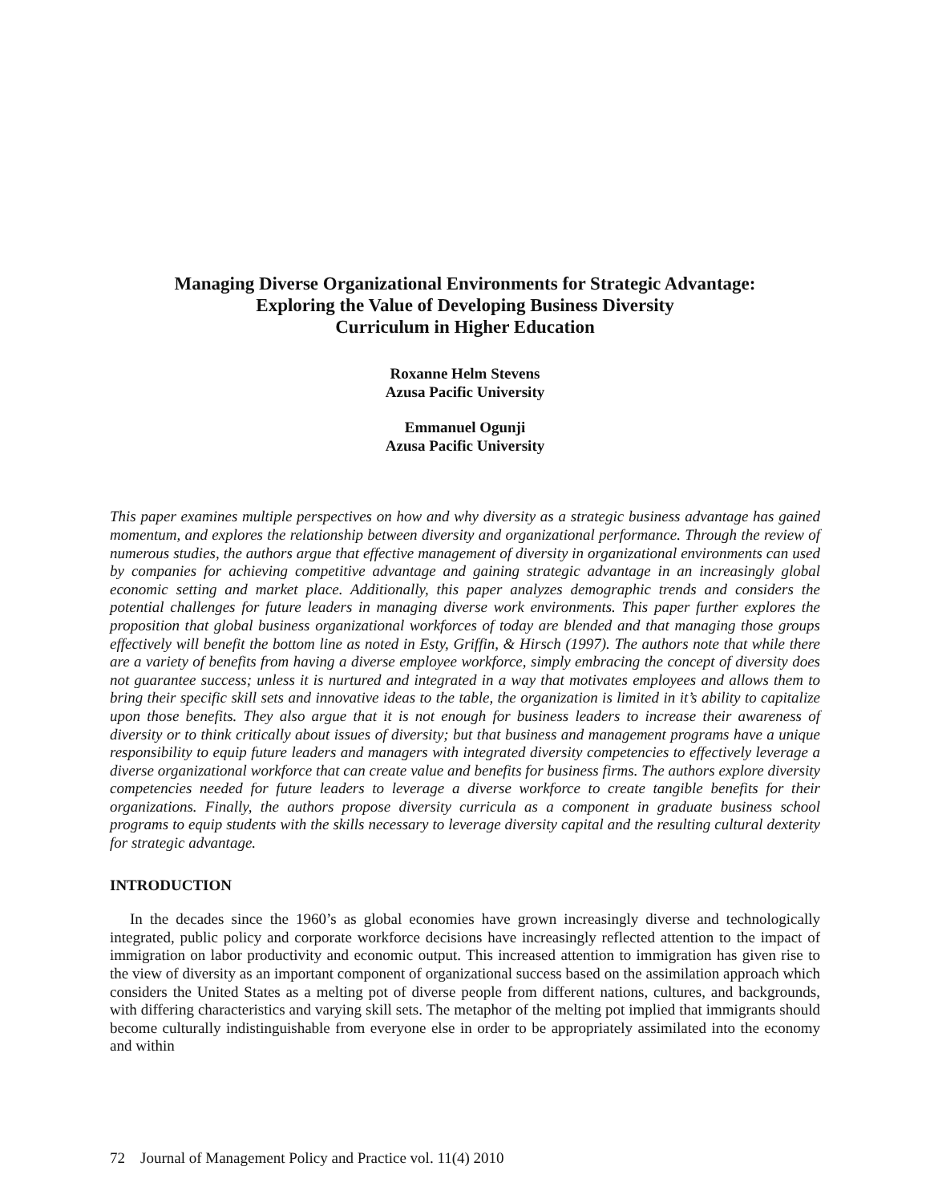Managing Diverse Organizational Environments for Strategic Advantage:
Exploring the Value of Developing Business Diversity
Curriculum in Higher Education
Roxanne Helm Stevens
Azusa Pacific University
Emmanuel Ogunji
Azusa Pacific University
This paper examines multiple perspectives on how and why diversity as a strategic business advantage has gained momentum, and explores the relationship between diversity and organizational performance. Through the review of numerous studies, the authors argue that effective management of diversity in organizational environments can used by companies for achieving competitive advantage and gaining strategic advantage in an increasingly global economic setting and market place. Additionally, this paper analyzes demographic trends and considers the potential challenges for future leaders in managing diverse work environments. This paper further explores the proposition that global business organizational workforces of today are blended and that managing those groups effectively will benefit the bottom line as noted in Esty, Griffin, & Hirsch (1997). The authors note that while there are a variety of benefits from having a diverse employee workforce, simply embracing the concept of diversity does not guarantee success; unless it is nurtured and integrated in a way that motivates employees and allows them to bring their specific skill sets and innovative ideas to the table, the organization is limited in it’s ability to capitalize upon those benefits. They also argue that it is not enough for business leaders to increase their awareness of diversity or to think critically about issues of diversity; but that business and management programs have a unique responsibility to equip future leaders and managers with integrated diversity competencies to effectively leverage a diverse organizational workforce that can create value and benefits for business firms. The authors explore diversity competencies needed for future leaders to leverage a diverse workforce to create tangible benefits for their organizations. Finally, the authors propose diversity curricula as a component in graduate business school programs to equip students with the skills necessary to leverage diversity capital and the resulting cultural dexterity for strategic advantage.
INTRODUCTION
In the decades since the 1960’s as global economies have grown increasingly diverse and technologically integrated, public policy and corporate workforce decisions have increasingly reflected attention to the impact of immigration on labor productivity and economic output. This increased attention to immigration has given rise to the view of diversity as an important component of organizational success based on the assimilation approach which considers the United States as a melting pot of diverse people from different nations, cultures, and backgrounds, with differing characteristics and varying skill sets. The metaphor of the melting pot implied that immigrants should become culturally indistinguishable from everyone else in order to be appropriately assimilated into the economy and within
72 Journal of Management Policy and Practice vol. 11(4) 2010